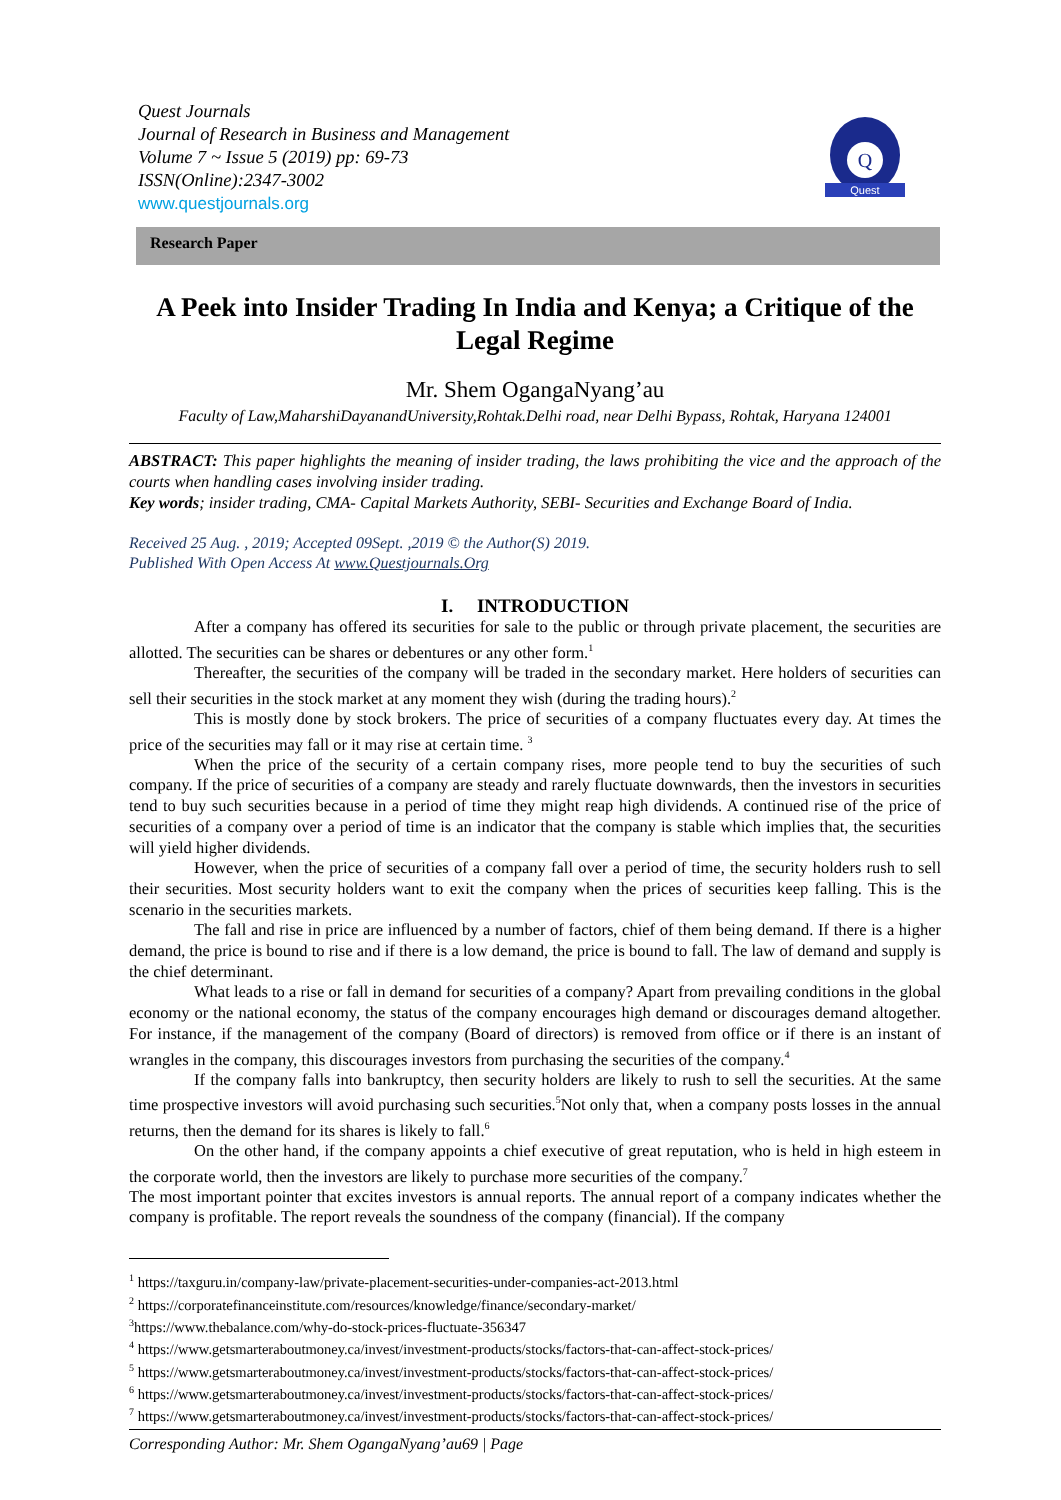Quest Journals
Journal of Research in Business and Management
Volume 7 ~ Issue 5 (2019) pp: 69-73
ISSN(Online):2347-3002
www.questjournals.org
Q
Quest
Research Paper
A Peek into Insider Trading In India and Kenya; a Critique of the Legal Regime
Mr. Shem OgangaNyang’au
Faculty of Law,MaharshiDayanandUniversity,Rohtak.Delhi road, near Delhi Bypass, Rohtak, Haryana 124001
ABSTRACT: This paper highlights the meaning of insider trading, the laws prohibiting the vice and the approach of the courts when handling cases involving insider trading.
Key words; insider trading, CMA- Capital Markets Authority, SEBI- Securities and Exchange Board of India.
Received 25 Aug. , 2019; Accepted 09Sept. ,2019 © the Author(S) 2019.
Published With Open Access At www.Questjournals.Org
I. INTRODUCTION
After a company has offered its securities for sale to the public or through private placement, the securities are allotted. The securities can be shares or debentures or any other form.<sup>1</sup>
Thereafter, the securities of the company will be traded in the secondary market. Here holders of securities can sell their securities in the stock market at any moment they wish (during the trading hours).<sup>2</sup>
This is mostly done by stock brokers. The price of securities of a company fluctuates every day. At times the price of the securities may fall or it may rise at certain time. <sup>3</sup>
When the price of the security of a certain company rises, more people tend to buy the securities of such company. If the price of securities of a company are steady and rarely fluctuate downwards, then the investors in securities tend to buy such securities because in a period of time they might reap high dividends. A continued rise of the price of securities of a company over a period of time is an indicator that the company is stable which implies that, the securities will yield higher dividends.
However, when the price of securities of a company fall over a period of time, the security holders rush to sell their securities. Most security holders want to exit the company when the prices of securities keep falling. This is the scenario in the securities markets.
The fall and rise in price are influenced by a number of factors, chief of them being demand. If there is a higher demand, the price is bound to rise and if there is a low demand, the price is bound to fall. The law of demand and supply is the chief determinant.
What leads to a rise or fall in demand for securities of a company? Apart from prevailing conditions in the global economy or the national economy, the status of the company encourages high demand or discourages demand altogether. For instance, if the management of the company (Board of directors) is removed from office or if there is an instant of wrangles in the company, this discourages investors from purchasing the securities of the company.<sup>4</sup>
If the company falls into bankruptcy, then security holders are likely to rush to sell the securities. At the same time prospective investors will avoid purchasing such securities.<sup>5</sup>Not only that, when a company posts losses in the annual returns, then the demand for its shares is likely to fall.<sup>6</sup>
On the other hand, if the company appoints a chief executive of great reputation, who is held in high esteem in the corporate world, then the investors are likely to purchase more securities of the company.<sup>7</sup>
The most important pointer that excites investors is annual reports. The annual report of a company indicates whether the company is profitable. The report reveals the soundness of the company (financial). If the company
<sup>1</sup> https://taxguru.in/company-law/private-placement-securities-under-companies-act-2013.html
<sup>2</sup> https://corporatefinanceinstitute.com/resources/knowledge/finance/secondary-market/
<sup>3</sup> https://www.thebalance.com/why-do-stock-prices-fluctuate-356347
<sup>4</sup> https://www.getsmarteraboutmoney.ca/invest/investment-products/stocks/factors-that-can-affect-stock-prices/
<sup>5</sup> https://www.getsmarteraboutmoney.ca/invest/investment-products/stocks/factors-that-can-affect-stock-prices/
<sup>6</sup> https://www.getsmarteraboutmoney.ca/invest/investment-products/stocks/factors-that-can-affect-stock-prices/
<sup>7</sup> https://www.getsmarteraboutmoney.ca/invest/investment-products/stocks/factors-that-can-affect-stock-prices/
Corresponding Author: Mr. Shem OgangaNyang’au69 | Page